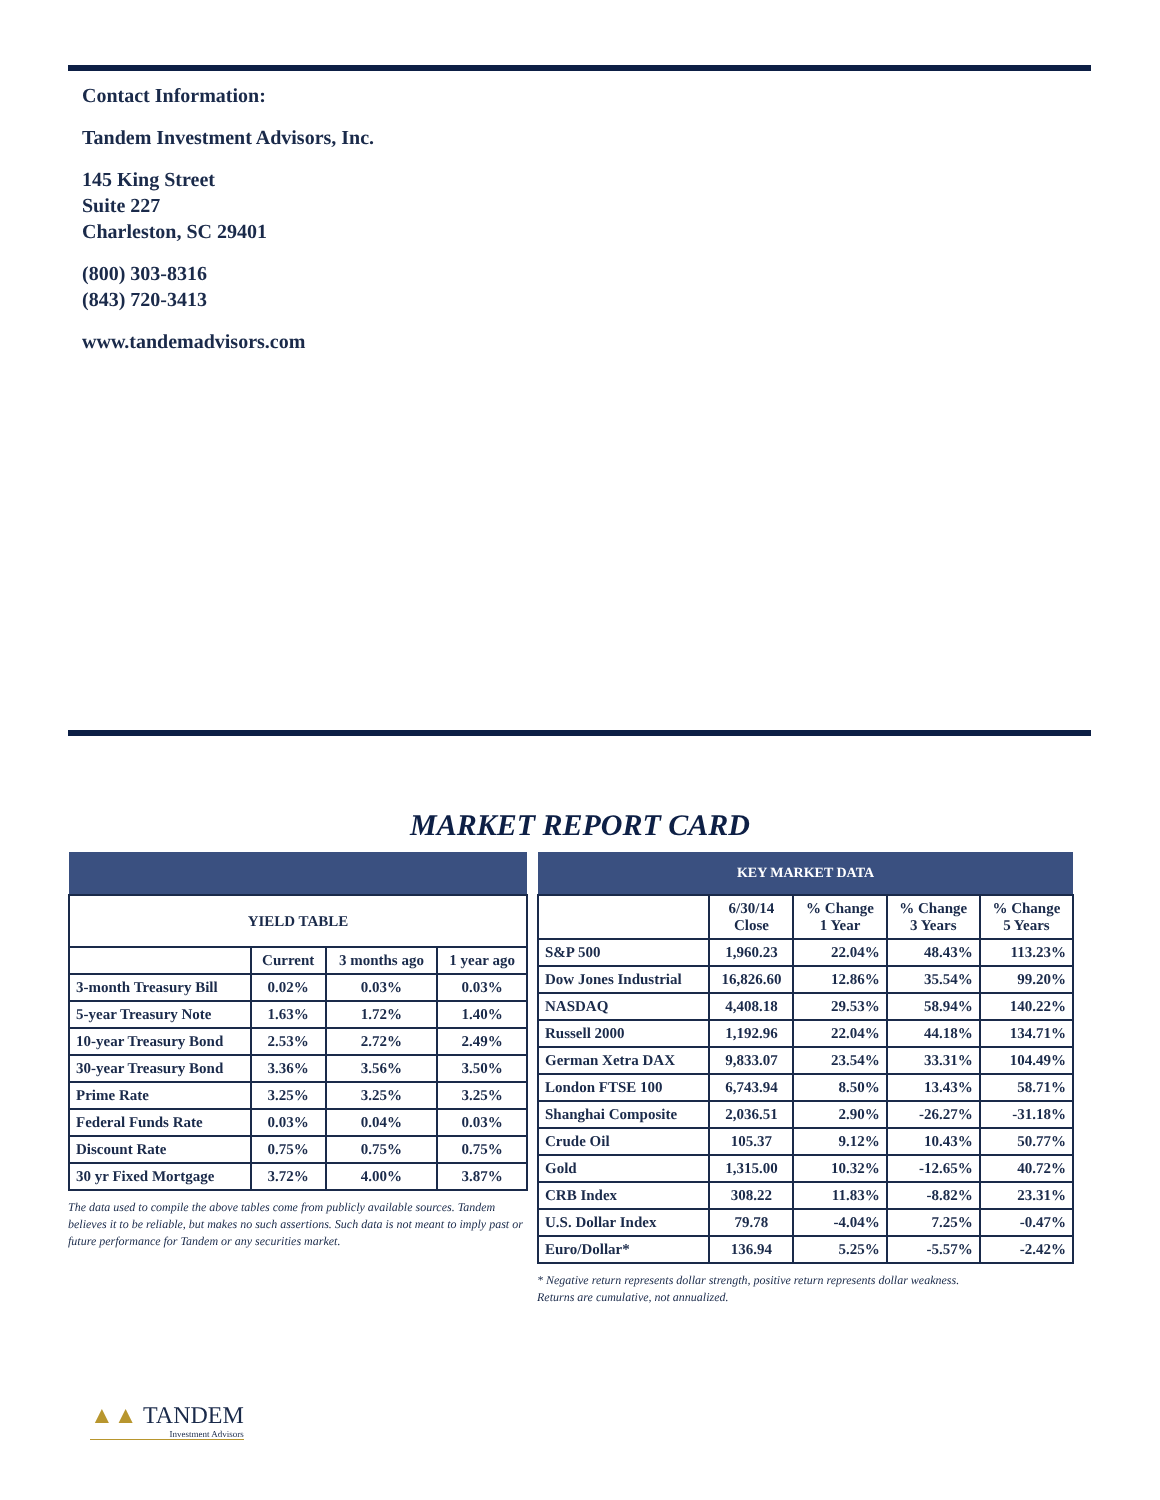Contact Information:
Tandem Investment Advisors, Inc.
145 King Street
Suite 227
Charleston, SC 29401
(800) 303-8316
(843) 720-3413
www.tandemadvisors.com
MARKET REPORT CARD
| YIELD TABLE | | | |
| --- | --- | --- | --- |
| | Current | 3 months ago | 1 year ago |
| 3-month Treasury Bill | 0.02% | 0.03% | 0.03% |
| 5-year Treasury Note | 1.63% | 1.72% | 1.40% |
| 10-year Treasury Bond | 2.53% | 2.72% | 2.49% |
| 30-year Treasury Bond | 3.36% | 3.56% | 3.50% |
| Prime Rate | 3.25% | 3.25% | 3.25% |
| Federal Funds Rate | 0.03% | 0.04% | 0.03% |
| Discount Rate | 0.75% | 0.75% | 0.75% |
| 30 yr Fixed Mortgage | 3.72% | 4.00% | 3.87% |
The data used to compile the above tables come from publicly available sources. Tandem believes it to be reliable, but makes no such assertions. Such data is not meant to imply past or future performance for Tandem or any securities market.
| KEY MARKET DATA | | | | |
| --- | --- | --- | --- | --- |
| | 6/30/14 Close | % Change 1 Year | % Change 3 Years | % Change 5 Years |
| S&P 500 | 1,960.23 | 22.04% | 48.43% | 113.23% |
| Dow Jones Industrial | 16,826.60 | 12.86% | 35.54% | 99.20% |
| NASDAQ | 4,408.18 | 29.53% | 58.94% | 140.22% |
| Russell 2000 | 1,192.96 | 22.04% | 44.18% | 134.71% |
| German Xetra DAX | 9,833.07 | 23.54% | 33.31% | 104.49% |
| London FTSE 100 | 6,743.94 | 8.50% | 13.43% | 58.71% |
| Shanghai Composite | 2,036.51 | 2.90% | -26.27% | -31.18% |
| Crude Oil | 105.37 | 9.12% | 10.43% | 50.77% |
| Gold | 1,315.00 | 10.32% | -12.65% | 40.72% |
| CRB Index | 308.22 | 11.83% | -8.82% | 23.31% |
| U.S. Dollar Index | 79.78 | -4.04% | 7.25% | -0.47% |
| Euro/Dollar* | 136.94 | 5.25% | -5.57% | -2.42% |
* Negative return represents dollar strength, positive return represents dollar weakness.
Returns are cumulative, not annualized.
▲▲ TANDEM
Investment Advisors